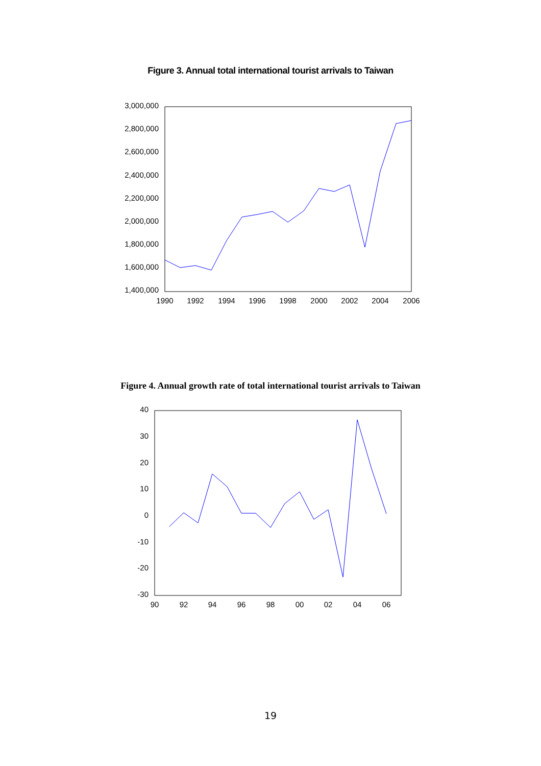Figure 3. Annual total international tourist arrivals to Taiwan
3,000,000
2,800,000
2,600,000
2,400,000
2,200,000
2,000,000
1,800,000
1,600,000
1,400,000
1990
1992
1994
1996
1998
2000
2002
2004
2006
Figure 4. Annual growth rate of total international tourist arrivals to Taiwan
40
30
20
10
0
-10
-20
-30
90
92
94
96
98
00
02
04
06
19